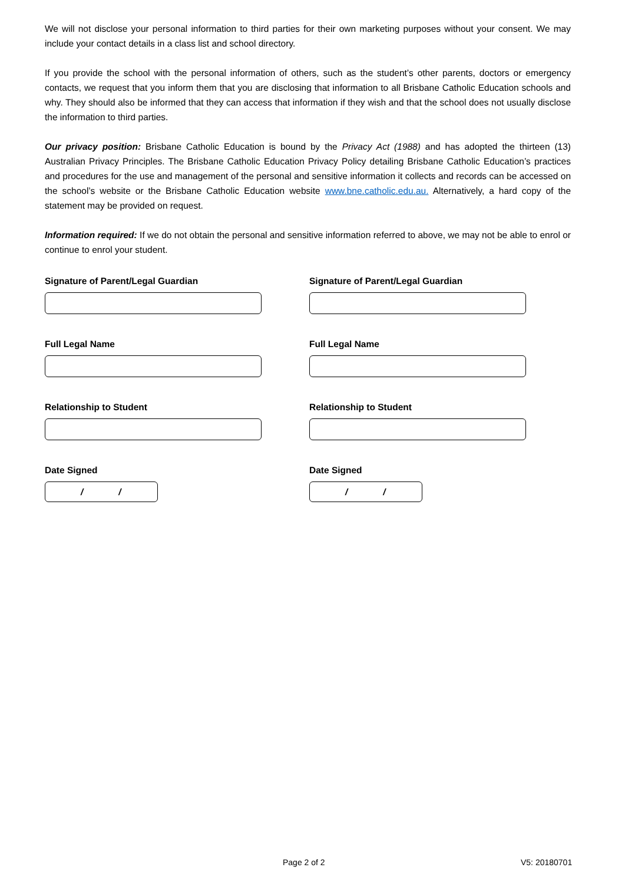We will not disclose your personal information to third parties for their own marketing purposes without your consent. We may include your contact details in a class list and school directory.
If you provide the school with the personal information of others, such as the student’s other parents, doctors or emergency contacts, we request that you inform them that you are disclosing that information to all Brisbane Catholic Education schools and why. They should also be informed that they can access that information if they wish and that the school does not usually disclose the information to third parties.
Our privacy position: Brisbane Catholic Education is bound by the Privacy Act (1988) and has adopted the thirteen (13) Australian Privacy Principles. The Brisbane Catholic Education Privacy Policy detailing Brisbane Catholic Education’s practices and procedures for the use and management of the personal and sensitive information it collects and records can be accessed on the school’s website or the Brisbane Catholic Education website www.bne.catholic.edu.au. Alternatively, a hard copy of the statement may be provided on request.
Information required: If we do not obtain the personal and sensitive information referred to above, we may not be able to enrol or continue to enrol your student.
Signature of Parent/Legal Guardian
Full Legal Name
Relationship to Student
Date Signed
/ /
Signature of Parent/Legal Guardian
Full Legal Name
Relationship to Student
Date Signed
/ /
Page 2 of 2 V5: 20180701